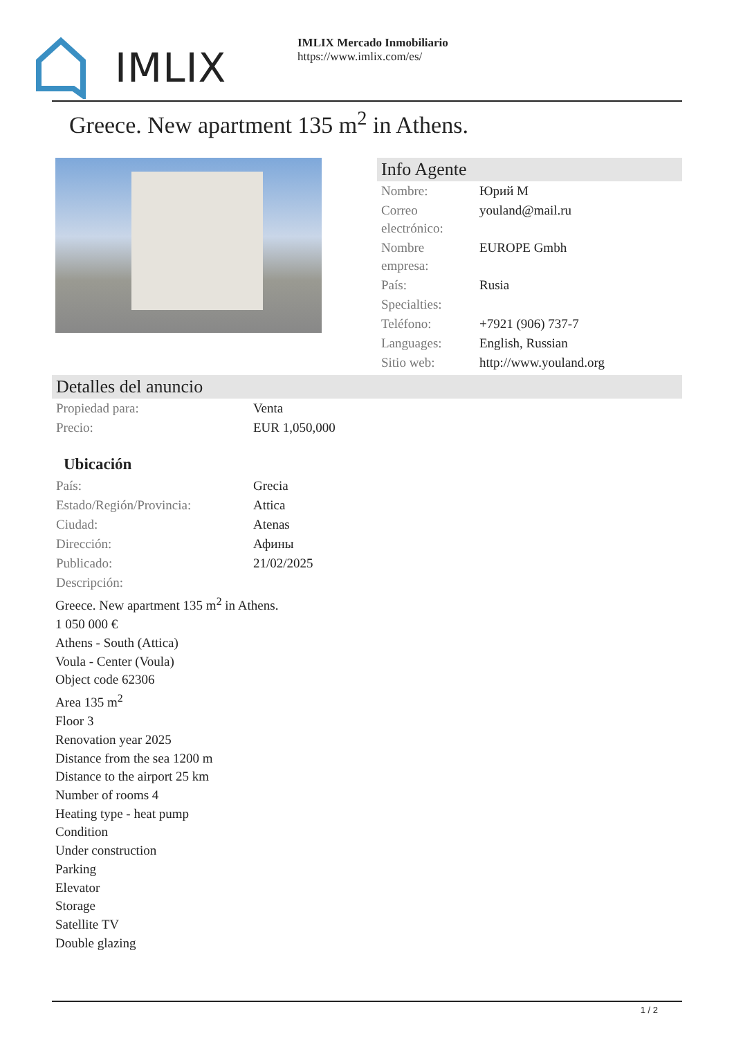IMLIX
IMLIX Mercado Inmobiliario
https://www.imlix.com/es/
Greece. New apartment 135 m<sup>2</sup> in Athens.
Info Agente
| Nombre: | Юрий М |
| Correo electrónico: | youland@mail.ru |
| Nombre empresa: | EUROPE Gmbh |
| País: | Rusia |
| Specialties: | |
| Teléfono: | +7921 (906) 737-7 |
| Languages: | English, Russian |
| Sitio web: | http://www.youland.org |
Detalles del anuncio
| Propiedad para: | Venta |
| Precio: | EUR 1,050,000 |
Ubicación
| País: | Grecia |
| Estado/Región/Provincia: | Attica |
| Ciudad: | Atenas |
| Dirección: | Афины |
| Publicado: | 21/02/2025 |
| Descripción: | |
Greece. New apartment 135 m<sup>2</sup> in Athens.
1 050 000 €
Athens - South (Attica)
Voula - Center (Voula)
Object code 62306
Area 135 m<sup>2</sup>
Floor 3
Renovation year 2025
Distance from the sea 1200 m
Distance to the airport 25 km
Number of rooms 4
Heating type - heat pump
Condition
Under construction
Parking
Elevator
Storage
Satellite TV
Double glazing
1 / 2